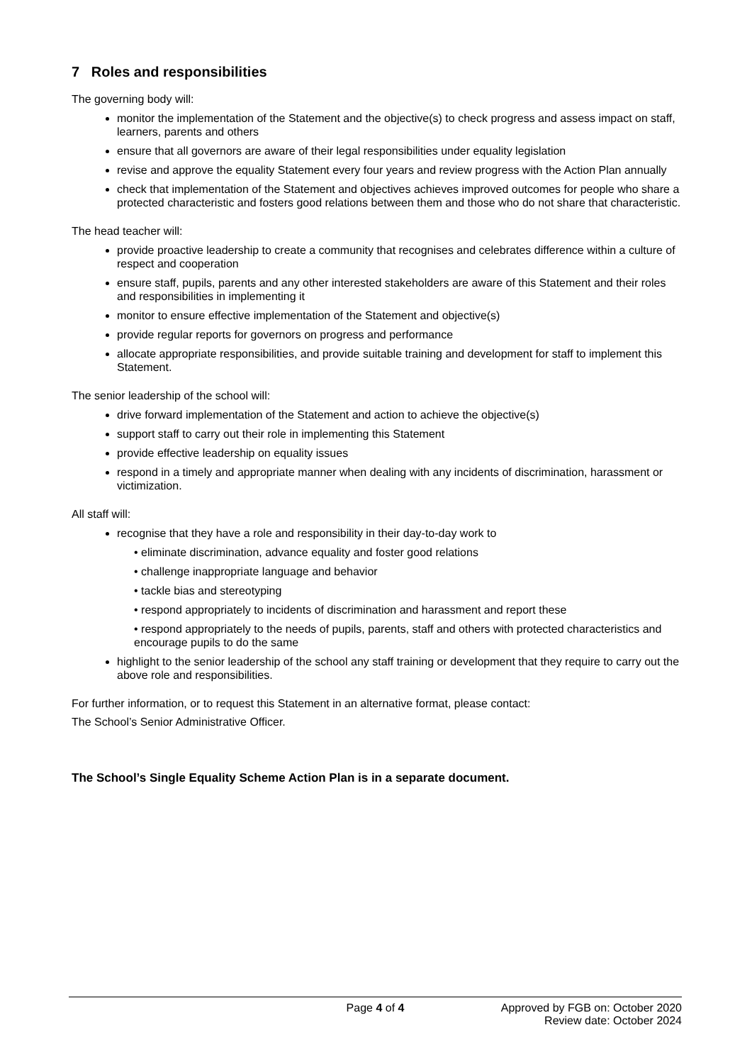7 Roles and responsibilities
The governing body will:
monitor the implementation of the Statement and the objective(s) to check progress and assess impact on staff, learners, parents and others
ensure that all governors are aware of their legal responsibilities under equality legislation
revise and approve the equality Statement every four years and review progress with the Action Plan annually
check that implementation of the Statement and objectives achieves improved outcomes for people who share a protected characteristic and fosters good relations between them and those who do not share that characteristic.
The head teacher will:
provide proactive leadership to create a community that recognises and celebrates difference within a culture of respect and cooperation
ensure staff, pupils, parents and any other interested stakeholders are aware of this Statement and their roles and responsibilities in implementing it
monitor to ensure effective implementation of the Statement and objective(s)
provide regular reports for governors on progress and performance
allocate appropriate responsibilities, and provide suitable training and development for staff to implement this Statement.
The senior leadership of the school will:
drive forward implementation of the Statement and action to achieve the objective(s)
support staff to carry out their role in implementing this Statement
provide effective leadership on equality issues
respond in a timely and appropriate manner when dealing with any incidents of discrimination, harassment or victimization.
All staff will:
recognise that they have a role and responsibility in their day-to-day work to
eliminate discrimination, advance equality and foster good relations
challenge inappropriate language and behavior
tackle bias and stereotyping
respond appropriately to incidents of discrimination and harassment and report these
respond appropriately to the needs of pupils, parents, staff and others with protected characteristics and encourage pupils to do the same
highlight to the senior leadership of the school any staff training or development that they require to carry out the above role and responsibilities.
For further information, or to request this Statement in an alternative format, please contact:
The School’s Senior Administrative Officer.
The School’s Single Equality Scheme Action Plan is in a separate document.
Page 4 of 4 Approved by FGB on: October 2020
Review date: October 2024